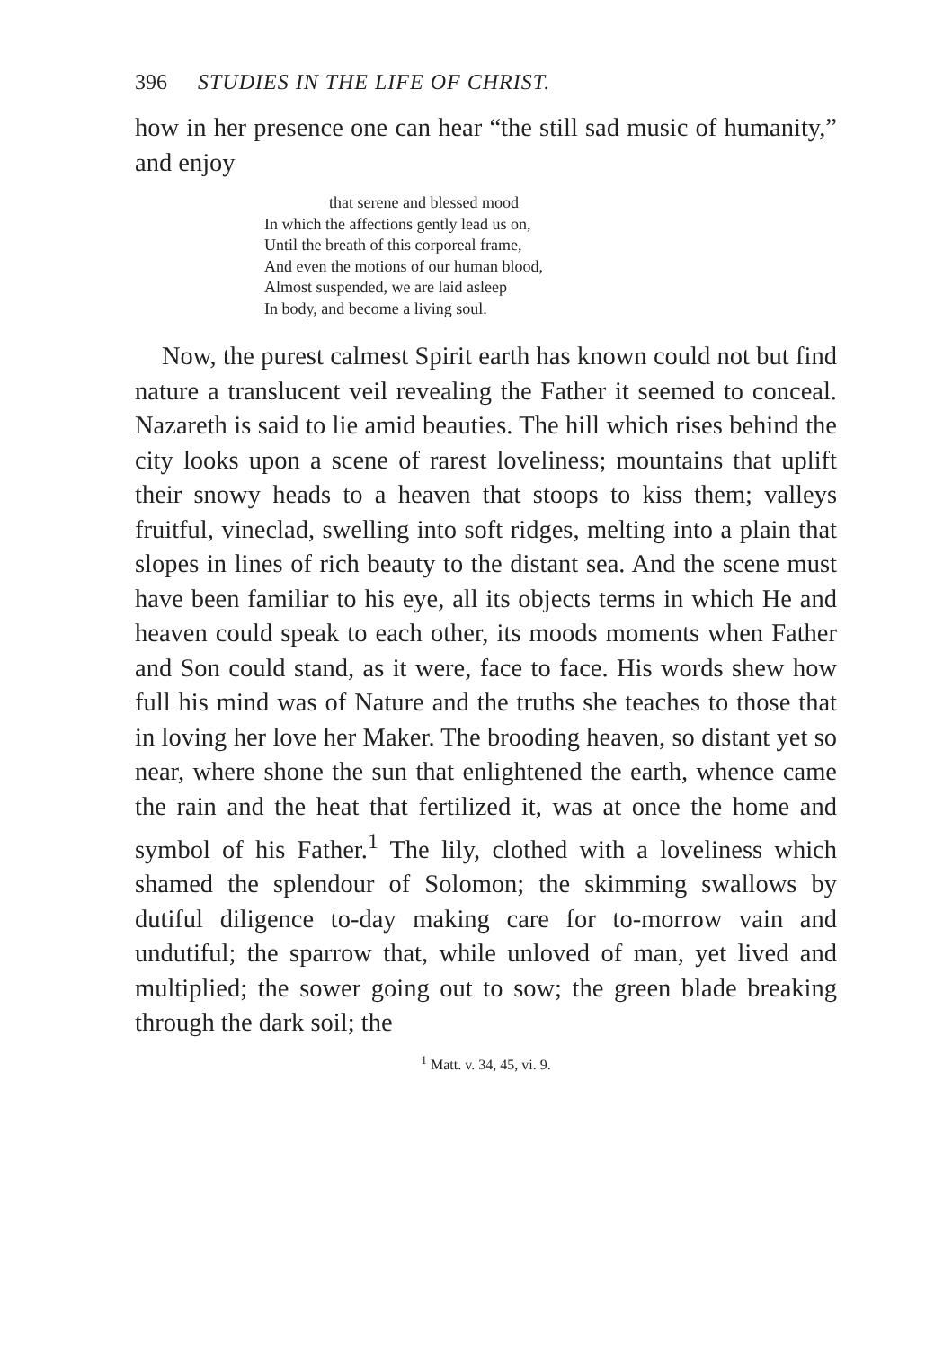396 STUDIES IN THE LIFE OF CHRIST.
how in her presence one can hear “the still sad music of humanity,” and enjoy
that serene and blessed mood
In which the affections gently lead us on,
Until the breath of this corporeal frame,
And even the motions of our human blood,
Almost suspended, we are laid asleep
In body, and become a living soul.
Now, the purest calmest Spirit earth has known could not but find nature a translucent veil revealing the Father it seemed to conceal. Nazareth is said to lie amid beauties. The hill which rises behind the city looks upon a scene of rarest loveliness; mountains that uplift their snowy heads to a heaven that stoops to kiss them; valleys fruitful, vineclad, swelling into soft ridges, melting into a plain that slopes in lines of rich beauty to the distant sea. And the scene must have been familiar to his eye, all its objects terms in which He and heaven could speak to each other, its moods moments when Father and Son could stand, as it were, face to face. His words shew how full his mind was of Nature and the truths she teaches to those that in loving her love her Maker. The brooding heaven, so distant yet so near, where shone the sun that enlightened the earth, whence came the rain and the heat that fertilized it, was at once the home and symbol of his Father.<sup>1</sup> The lily, clothed with a loveliness which shamed the splendour of Solomon; the skimming swallows by dutiful diligence to-day making care for to-morrow vain and undutiful; the sparrow that, while unloved of man, yet lived and multiplied; the sower going out to sow; the green blade breaking through the dark soil; the
<sup>1</sup> Matt. v. 34, 45, vi. 9.